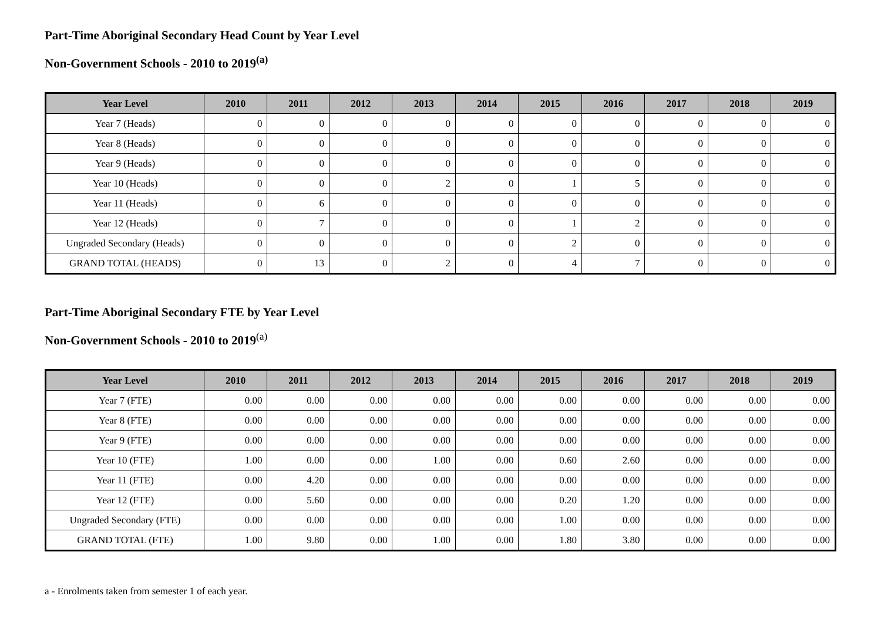Part-Time Aboriginal Secondary Head Count by Year Level
Non-Government Schools - 2010 to 2019<sup>(a)</sup>
| Year Level | 2010 | 2011 | 2012 | 2013 | 2014 | 2015 | 2016 | 2017 | 2018 | 2019 |
| --- | --- | --- | --- | --- | --- | --- | --- | --- | --- | --- |
| Year 7 (Heads) | 0 | 0 | 0 | 0 | 0 | 0 | 0 | 0 | 0 | 0 |
| Year 8 (Heads) | 0 | 0 | 0 | 0 | 0 | 0 | 0 | 0 | 0 | 0 |
| Year 9 (Heads) | 0 | 0 | 0 | 0 | 0 | 0 | 0 | 0 | 0 | 0 |
| Year 10 (Heads) | 0 | 0 | 0 | 2 | 0 | 1 | 5 | 0 | 0 | 0 |
| Year 11 (Heads) | 0 | 6 | 0 | 0 | 0 | 0 | 0 | 0 | 0 | 0 |
| Year 12 (Heads) | 0 | 7 | 0 | 0 | 0 | 1 | 2 | 0 | 0 | 0 |
| Ungraded Secondary (Heads) | 0 | 0 | 0 | 0 | 0 | 2 | 0 | 0 | 0 | 0 |
| GRAND TOTAL (HEADS) | 0 | 13 | 0 | 2 | 0 | 4 | 7 | 0 | 0 | 0 |
Part-Time Aboriginal Secondary FTE by Year Level
Non-Government Schools - 2010 to 2019<sup>(a)</sup>
| Year Level | 2010 | 2011 | 2012 | 2013 | 2014 | 2015 | 2016 | 2017 | 2018 | 2019 |
| --- | --- | --- | --- | --- | --- | --- | --- | --- | --- | --- |
| Year 7 (FTE) | 0.00 | 0.00 | 0.00 | 0.00 | 0.00 | 0.00 | 0.00 | 0.00 | 0.00 | 0.00 |
| Year 8 (FTE) | 0.00 | 0.00 | 0.00 | 0.00 | 0.00 | 0.00 | 0.00 | 0.00 | 0.00 | 0.00 |
| Year 9 (FTE) | 0.00 | 0.00 | 0.00 | 0.00 | 0.00 | 0.00 | 0.00 | 0.00 | 0.00 | 0.00 |
| Year 10 (FTE) | 1.00 | 0.00 | 0.00 | 1.00 | 0.00 | 0.60 | 2.60 | 0.00 | 0.00 | 0.00 |
| Year 11 (FTE) | 0.00 | 4.20 | 0.00 | 0.00 | 0.00 | 0.00 | 0.00 | 0.00 | 0.00 | 0.00 |
| Year 12 (FTE) | 0.00 | 5.60 | 0.00 | 0.00 | 0.00 | 0.20 | 1.20 | 0.00 | 0.00 | 0.00 |
| Ungraded Secondary (FTE) | 0.00 | 0.00 | 0.00 | 0.00 | 0.00 | 1.00 | 0.00 | 0.00 | 0.00 | 0.00 |
| GRAND TOTAL (FTE) | 1.00 | 9.80 | 0.00 | 1.00 | 0.00 | 1.80 | 3.80 | 0.00 | 0.00 | 0.00 |
a - Enrolments taken from semester 1 of each year.